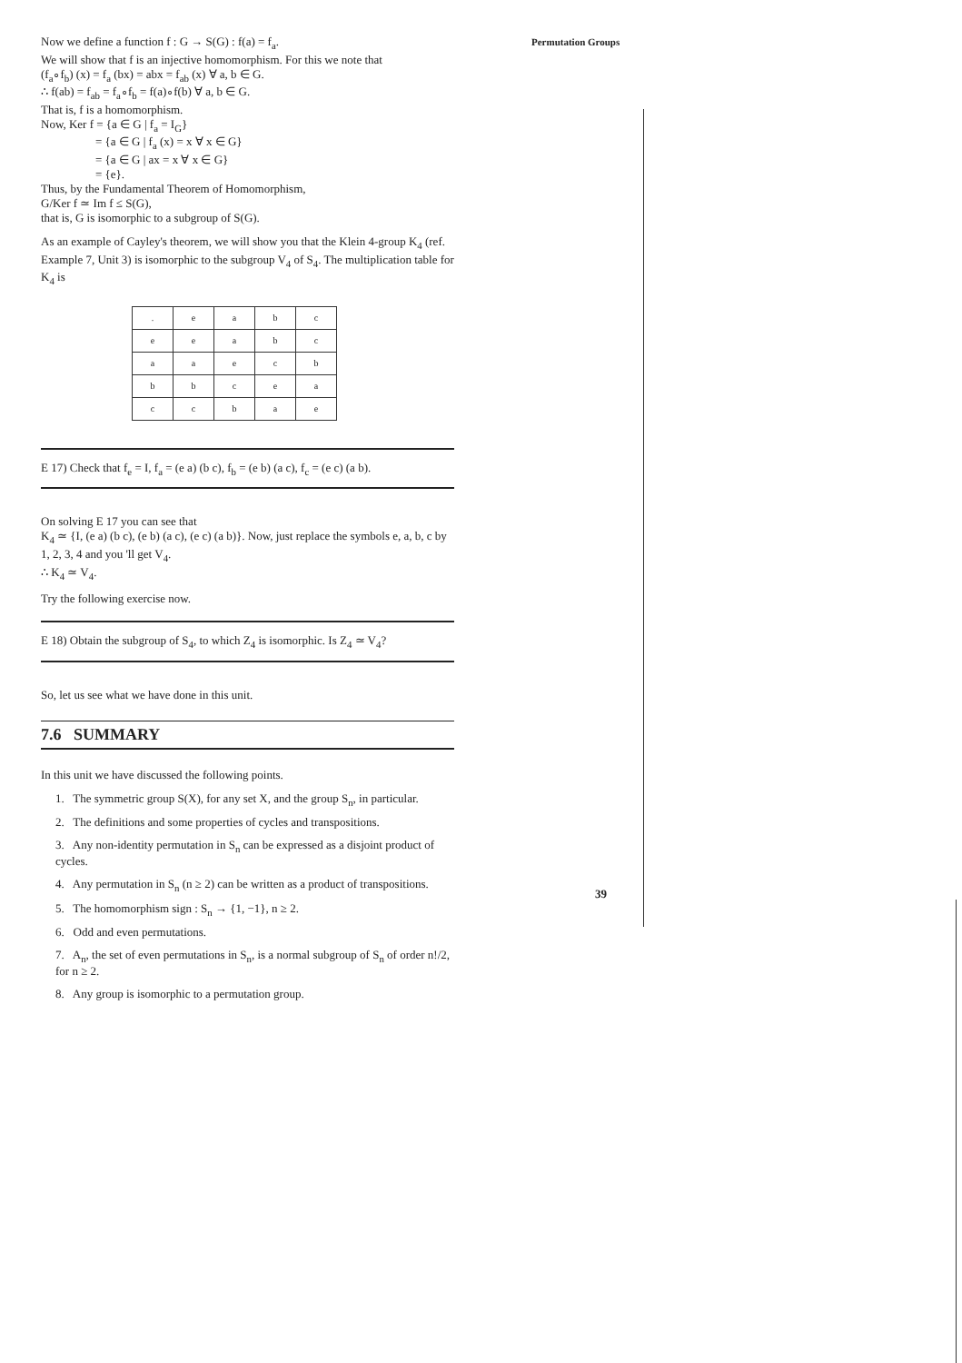Permutation Groups
Now we define a function f : G → S(G) : f(a) = f<sub>a</sub>.
We will show that f is an injective homomorphism. For this we note that
(f<sub>a</sub>∘f<sub>b</sub>) (x) = f<sub>a</sub> (bx) = abx = f<sub>ab</sub> (x) ∀ a, b ∈ G.
∴ f(ab) = f<sub>ab</sub> = f<sub>a</sub>∘f<sub>b</sub> = f(a)∘f(b) ∀ a, b ∈ G.
That is, f is a homomorphism.
Now, Ker f = {a ∈ G | f<sub>a</sub> = I<sub>G</sub>}
= {a ∈ G | f<sub>a</sub> (x) = x ∀ x ∈ G}
= {a ∈ G | ax = x ∀ x ∈ G}
= {e}.
Thus, by the Fundamental Theorem of Homomorphism,
G/Ker f ≃ Im f ≤ S(G),
that is, G is isomorphic to a subgroup of S(G).
As an example of Cayley's theorem, we will show you that the Klein 4-group K<sub>4</sub> (ref. Example 7, Unit 3) is isomorphic to the subgroup V<sub>4</sub> of S<sub>4</sub>. The multiplication table for K<sub>4</sub> is
| . | e | a | b | c |
| e | e | a | b | c |
| a | a | e | c | b |
| b | b | c | e | a |
| c | c | b | a | e |
E 17) Check that f<sub>e</sub> = I, f<sub>a</sub> = (e a) (b c), f<sub>b</sub> = (e b) (a c), f<sub>c</sub> = (e c) (a b).
On solving E 17 you can see that
K<sub>4</sub> ≃ {I, (e a) (b c), (e b) (a c), (e c) (a b)}. Now, just replace the symbols e, a, b, c by 1, 2, 3, 4 and you 'll get V<sub>4</sub>.
∴ K<sub>4</sub> ≃ V<sub>4</sub>.
Try the following exercise now.
E 18) Obtain the subgroup of S<sub>4</sub>, to which Z<sub>4</sub> is isomorphic. Is Z<sub>4</sub> ≃ V<sub>4</sub>?
So, let us see what we have done in this unit.
7.6 SUMMARY
In this unit we have discussed the following points.
1. The symmetric group S(X), for any set X, and the group S<sub>n</sub>, in particular.
2. The definitions and some properties of cycles and transpositions.
3. Any non-identity permutation in S<sub>n</sub> can be expressed as a disjoint product of cycles.
4. Any permutation in S<sub>n</sub> (n ≥ 2) can be written as a product of transpositions.
5. The homomorphism sign : S<sub>n</sub> → {1, −1}, n ≥ 2.
6. Odd and even permutations.
7. A<sub>n</sub>, the set of even permutations in S<sub>n</sub>, is a normal subgroup of S<sub>n</sub> of order n!/2, for n ≥ 2.
8. Any group is isomorphic to a permutation group.
39